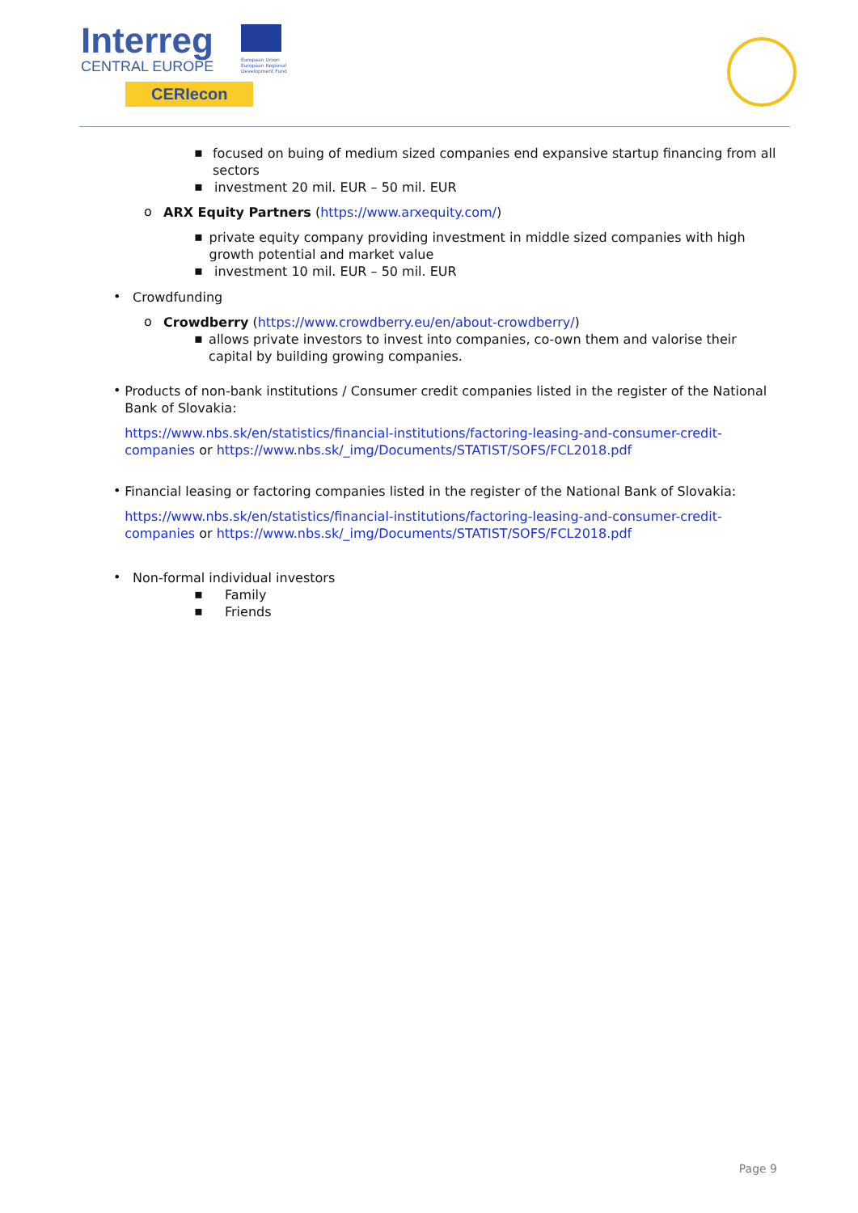Interreg
CENTRAL EUROPE
European Union European Regional Development Fund
CERIecon
▪
focused on buing of medium sized companies end expansive startup financing from all sectors
▪
investment 20 mil. EUR – 50 mil. EUR
o
ARX Equity Partners (https://www.arxequity.com/)
▪
private equity company providing investment in middle sized companies with high growth potential and market value
▪
investment 10 mil. EUR – 50 mil. EUR
•
Crowdfunding
o
Crowdberry (https://www.crowdberry.eu/en/about-crowdberry/)
▪
allows private investors to invest into companies, co-own them and valorise their capital by building growing companies.
•
Products of non-bank institutions / Consumer credit companies listed in the register of the National Bank of Slovakia:
https://www.nbs.sk/en/statistics/financial-institutions/factoring-leasing-and-consumer-credit-companies or https://www.nbs.sk/_img/Documents/STATIST/SOFS/FCL2018.pdf
•
Financial leasing or factoring companies listed in the register of the National Bank of Slovakia:
https://www.nbs.sk/en/statistics/financial-institutions/factoring-leasing-and-consumer-credit-companies or https://www.nbs.sk/_img/Documents/STATIST/SOFS/FCL2018.pdf
•
Non-formal individual investors
▪
Family
▪
Friends
Page 9